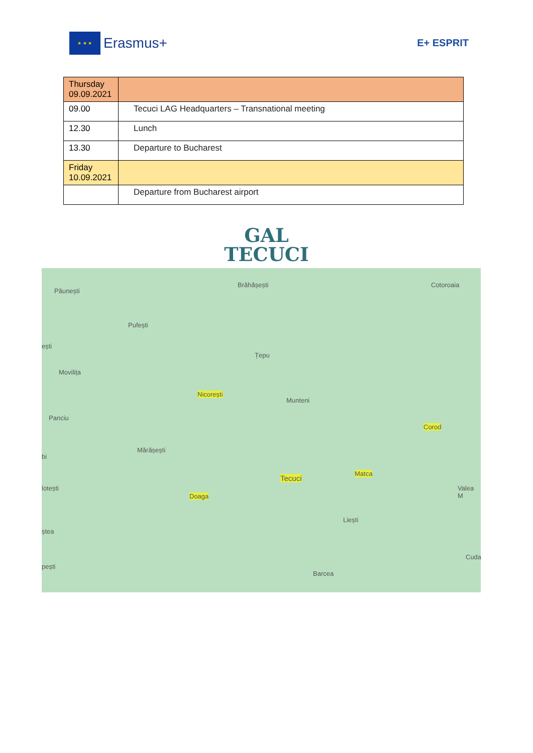★ ★ ★
Erasmus+
E+ ESPRIT
| Thursday 09.09.2021 | |
| 09.00 | Tecuci LAG Headquarters – Transnational meeting |
| 12.30 | Lunch |
| 13.30 | Departure to Bucharest |
| Friday 10.09.2021 | |
| | Departure from Bucharest airport |
GAL
TECUCI
Păunești
Brăhășești Cotoroaia
Pufești
ești
Țepu
Movilița
Nicorești
Munteni
Panciu
Corod
Mărășești
bi
Tecuci
Matca
lotești Valea M
Doaga
Liești
ștea
Cuda
pești
Barcea